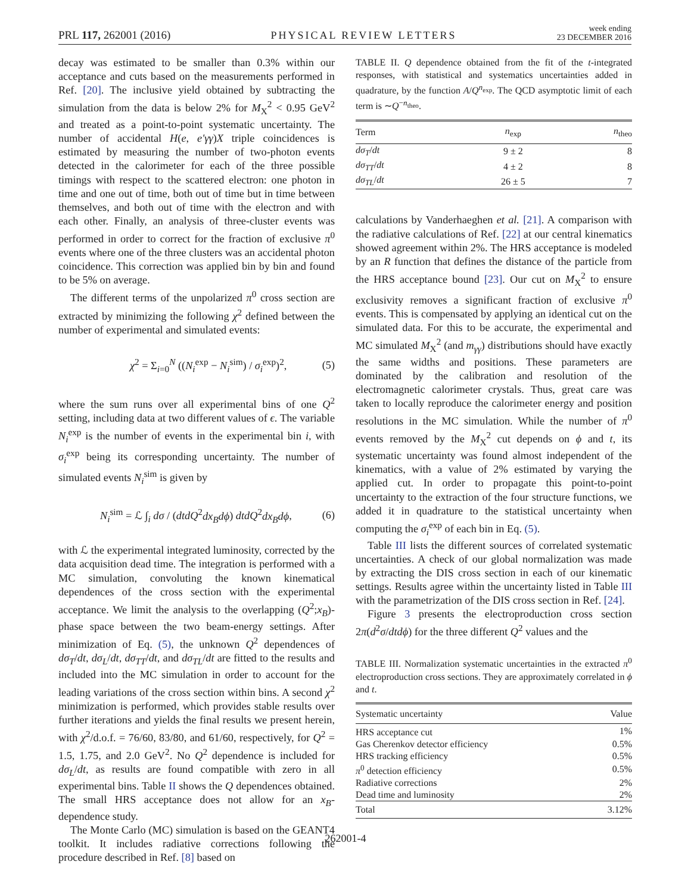PRL 117, 262001 (2016) PHYSICAL REVIEW LETTERS week ending
23 DECEMBER 2016
decay was estimated to be smaller than 0.3% within our acceptance and cuts based on the measurements performed in Ref. [20]. The inclusive yield obtained by subtracting the simulation from the data is below 2% for M<sub>X</sub><sup>2</sup> < 0.95 GeV<sup>2</sup> and treated as a point-to-point systematic uncertainty. The number of accidental H(e, e′γγ)X triple coincidences is estimated by measuring the number of two-photon events detected in the calorimeter for each of the three possible timings with respect to the scattered electron: one photon in time and one out of time, both out of time but in time between themselves, and both out of time with the electron and with each other. Finally, an analysis of three-cluster events was performed in order to correct for the fraction of exclusive π<sup>0</sup> events where one of the three clusters was an accidental photon coincidence. This correction was applied bin by bin and found to be 5% on average.
The different terms of the unpolarized π<sup>0</sup> cross section are extracted by minimizing the following χ<sup>2</sup> defined between the number of experimental and simulated events:
χ<sup>2</sup> = Σ<sub>i=0</sub><sup>N</sup> ((N<sub>i</sub><sup>exp</sup> − N<sub>i</sub><sup>sim</sup>) / σ<sub>i</sub><sup>exp</sup>)<sup>2</sup>, (5)
where the sum runs over all experimental bins of one Q<sup>2</sup> setting, including data at two different values of ϵ. The variable N<sub>i</sub><sup>exp</sup> is the number of events in the experimental bin i, with σ<sub>i</sub><sup>exp</sup> being its corresponding uncertainty. The number of simulated events N<sub>i</sub><sup>sim</sup> is given by
N<sub>i</sub><sup>sim</sup> = ℒ ∫<sub>i</sub> dσ / (dtdQ<sup>2</sup>dx<sub>B</sub>dϕ) dtdQ<sup>2</sup>dx<sub>B</sub>dϕ, (6)
with ℒ the experimental integrated luminosity, corrected by the data acquisition dead time. The integration is performed with a MC simulation, convoluting the known kinematical dependences of the cross section with the experimental acceptance. We limit the analysis to the overlapping (Q<sup>2</sup>;x<sub>B</sub>)-phase space between the two beam-energy settings. After minimization of Eq. (5), the unknown Q<sup>2</sup> dependences of dσ<sub>T</sub>/dt, dσ<sub>L</sub>/dt, dσ<sub>TT</sub>/dt, and dσ<sub>TL</sub>/dt are fitted to the results and included into the MC simulation in order to account for the leading variations of the cross section within bins. A second χ<sup>2</sup> minimization is performed, which provides stable results over further iterations and yields the final results we present herein, with χ<sup>2</sup>/d.o.f. = 76/60, 83/80, and 61/60, respectively, for Q<sup>2</sup> = 1.5, 1.75, and 2.0 GeV<sup>2</sup>. No Q<sup>2</sup> dependence is included for dσ<sub>L</sub>/dt, as results are found compatible with zero in all experimental bins. Table II shows the Q dependences obtained. The small HRS acceptance does not allow for an x<sub>B</sub>-dependence study.
The Monte Carlo (MC) simulation is based on the GEANT4 toolkit. It includes radiative corrections following the procedure described in Ref. [8] based on
TABLE II. Q dependence obtained from the fit of the t-integrated responses, with statistical and systematics uncertainties added in quadrature, by the function A/Q<sup>n<sub>exp</sub></sup>. The QCD asymptotic limit of each term is ∼Q<sup>−n<sub>theo</sub></sup>.
| Term | n<sub>exp</sub> | n<sub>theo</sub> |
| --- | --- | --- |
| dσ<sub>T</sub> / dt | 9 ± 2 | 8 |
| dσ<sub>TT</sub> / dt | 4 ± 2 | 8 |
| dσ<sub>TL</sub> / dt | 26 ± 5 | 7 |
calculations by Vanderhaeghen et al. [21]. A comparison with the radiative calculations of Ref. [22] at our central kinematics showed agreement within 2%. The HRS acceptance is modeled by an R function that defines the distance of the particle from the HRS acceptance bound [23]. Our cut on M<sub>X</sub><sup>2</sup> to ensure exclusivity removes a significant fraction of exclusive π<sup>0</sup> events. This is compensated by applying an identical cut on the simulated data. For this to be accurate, the experimental and MC simulated M<sub>X</sub><sup>2</sup> (and m<sub>γγ</sub>) distributions should have exactly the same widths and positions. These parameters are dominated by the calibration and resolution of the electromagnetic calorimeter crystals. Thus, great care was taken to locally reproduce the calorimeter energy and position resolutions in the MC simulation. While the number of π<sup>0</sup> events removed by the M<sub>X</sub><sup>2</sup> cut depends on ϕ and t, its systematic uncertainty was found almost independent of the kinematics, with a value of 2% estimated by varying the applied cut. In order to propagate this point-to-point uncertainty to the extraction of the four structure functions, we added it in quadrature to the statistical uncertainty when computing the σ<sub>i</sub><sup>exp</sup> of each bin in Eq. (5).
Table III lists the different sources of correlated systematic uncertainties. A check of our global normalization was made by extracting the DIS cross section in each of our kinematic settings. Results agree within the uncertainty listed in Table III with the parametrization of the DIS cross section in Ref. [24].
Figure 3 presents the electroproduction cross section 2π(d<sup>2</sup>σ/dtdϕ) for the three different Q<sup>2</sup> values and the
TABLE III. Normalization systematic uncertainties in the extracted π<sup>0</sup> electroproduction cross sections. They are approximately correlated in ϕ and t.
| Systematic uncertainty | Value |
| --- | --- |
| HRS acceptance cut | 1% |
| Gas Cherenkov detector efficiency | 0.5% |
| HRS tracking efficiency | 0.5% |
| π<sup>0</sup> detection efficiency | 0.5% |
| Radiative corrections | 2% |
| Dead time and luminosity | 2% |
| Total | 3.12% |
262001-4